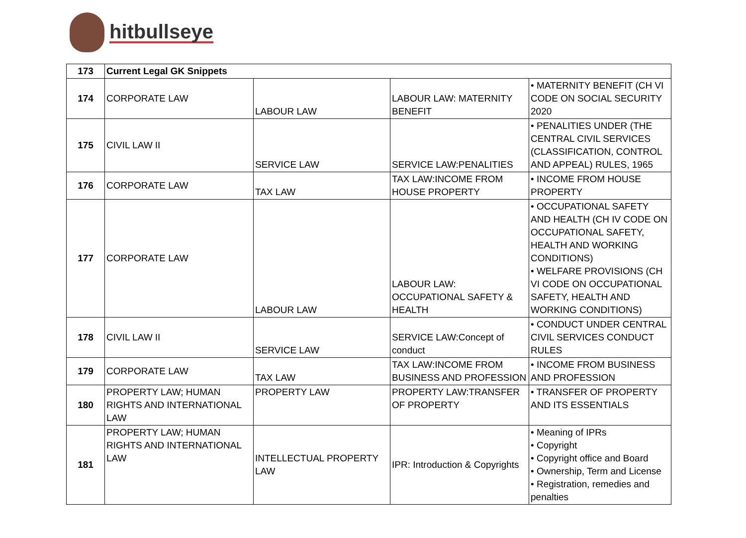hitbullseye
| 173 | Current Legal GK Snippets | | | |
| 174 | CORPORATE LAW | LABOUR LAW | LABOUR LAW: MATERNITY BENEFIT | • MATERNITY BENEFIT (CH VI CODE ON SOCIAL SECURITY 2020 |
| 175 | CIVIL LAW II | SERVICE LAW | SERVICE LAW:PENALITIES | • PENALITIES UNDER (THE CENTRAL CIVIL SERVICES (CLASSIFICATION, CONTROL AND APPEAL) RULES, 1965 |
| 176 | CORPORATE LAW | TAX LAW | TAX LAW:INCOME FROM HOUSE PROPERTY | • INCOME FROM HOUSE PROPERTY |
| 177 | CORPORATE LAW | LABOUR LAW | LABOUR LAW: OCCUPATIONAL SAFETY & HEALTH | • OCCUPATIONAL SAFETY AND HEALTH (CH IV CODE ON OCCUPATIONAL SAFETY, HEALTH AND WORKING CONDITIONS) • WELFARE PROVISIONS (CH VI CODE ON OCCUPATIONAL SAFETY, HEALTH AND WORKING CONDITIONS) |
| 178 | CIVIL LAW II | SERVICE LAW | SERVICE LAW:Concept of conduct | • CONDUCT UNDER CENTRAL CIVIL SERVICES CONDUCT RULES |
| 179 | CORPORATE LAW | TAX LAW | TAX LAW:INCOME FROM BUSINESS AND PROFESSION | • INCOME FROM BUSINESS AND PROFESSION |
| 180 | PROPERTY LAW; HUMAN RIGHTS AND INTERNATIONAL LAW | PROPERTY LAW | PROPERTY LAW:TRANSFER OF PROPERTY | • TRANSFER OF PROPERTY AND ITS ESSENTIALS |
| 181 | PROPERTY LAW; HUMAN RIGHTS AND INTERNATIONAL LAW | INTELLECTUAL PROPERTY LAW | IPR: Introduction & Copyrights | • Meaning of IPRs • Copyright • Copyright office and Board • Ownership, Term and License • Registration, remedies and penalties |